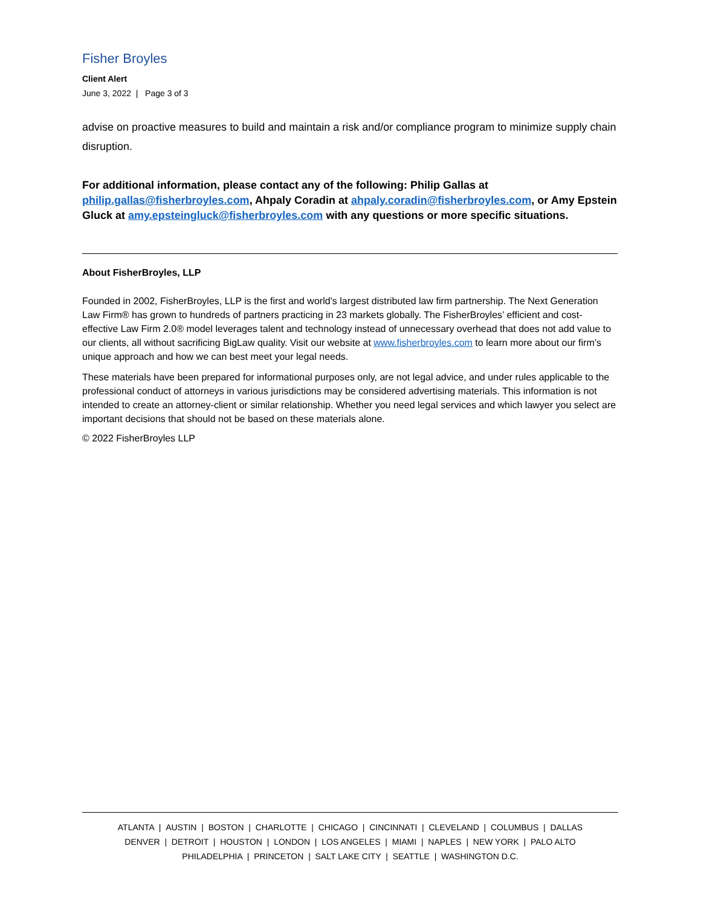Fisher Broyles
Client Alert
June 3, 2022 | Page 3 of 3
advise on proactive measures to build and maintain a risk and/or compliance program to minimize supply chain disruption.
For additional information, please contact any of the following: Philip Gallas at philip.gallas@fisherbroyles.com, Ahpaly Coradin at ahpaly.coradin@fisherbroyles.com, or Amy Epstein Gluck at amy.epsteingluck@fisherbroyles.com with any questions or more specific situations.
About FisherBroyles, LLP
Founded in 2002, FisherBroyles, LLP is the first and world’s largest distributed law firm partnership. The Next Generation Law Firm® has grown to hundreds of partners practicing in 23 markets globally. The FisherBroyles’ efficient and cost-effective Law Firm 2.0® model leverages talent and technology instead of unnecessary overhead that does not add value to our clients, all without sacrificing BigLaw quality. Visit our website at www.fisherbroyles.com to learn more about our firm’s unique approach and how we can best meet your legal needs.
These materials have been prepared for informational purposes only, are not legal advice, and under rules applicable to the professional conduct of attorneys in various jurisdictions may be considered advertising materials. This information is not intended to create an attorney-client or similar relationship. Whether you need legal services and which lawyer you select are important decisions that should not be based on these materials alone.
© 2022 FisherBroyles LLP
ATLANTA | AUSTIN | BOSTON | CHARLOTTE | CHICAGO | CINCINNATI | CLEVELAND | COLUMBUS | DALLAS
DENVER | DETROIT | HOUSTON | LONDON | LOS ANGELES | MIAMI | NAPLES | NEW YORK | PALO ALTO
PHILADELPHIA | PRINCETON | SALT LAKE CITY | SEATTLE | WASHINGTON D.C.